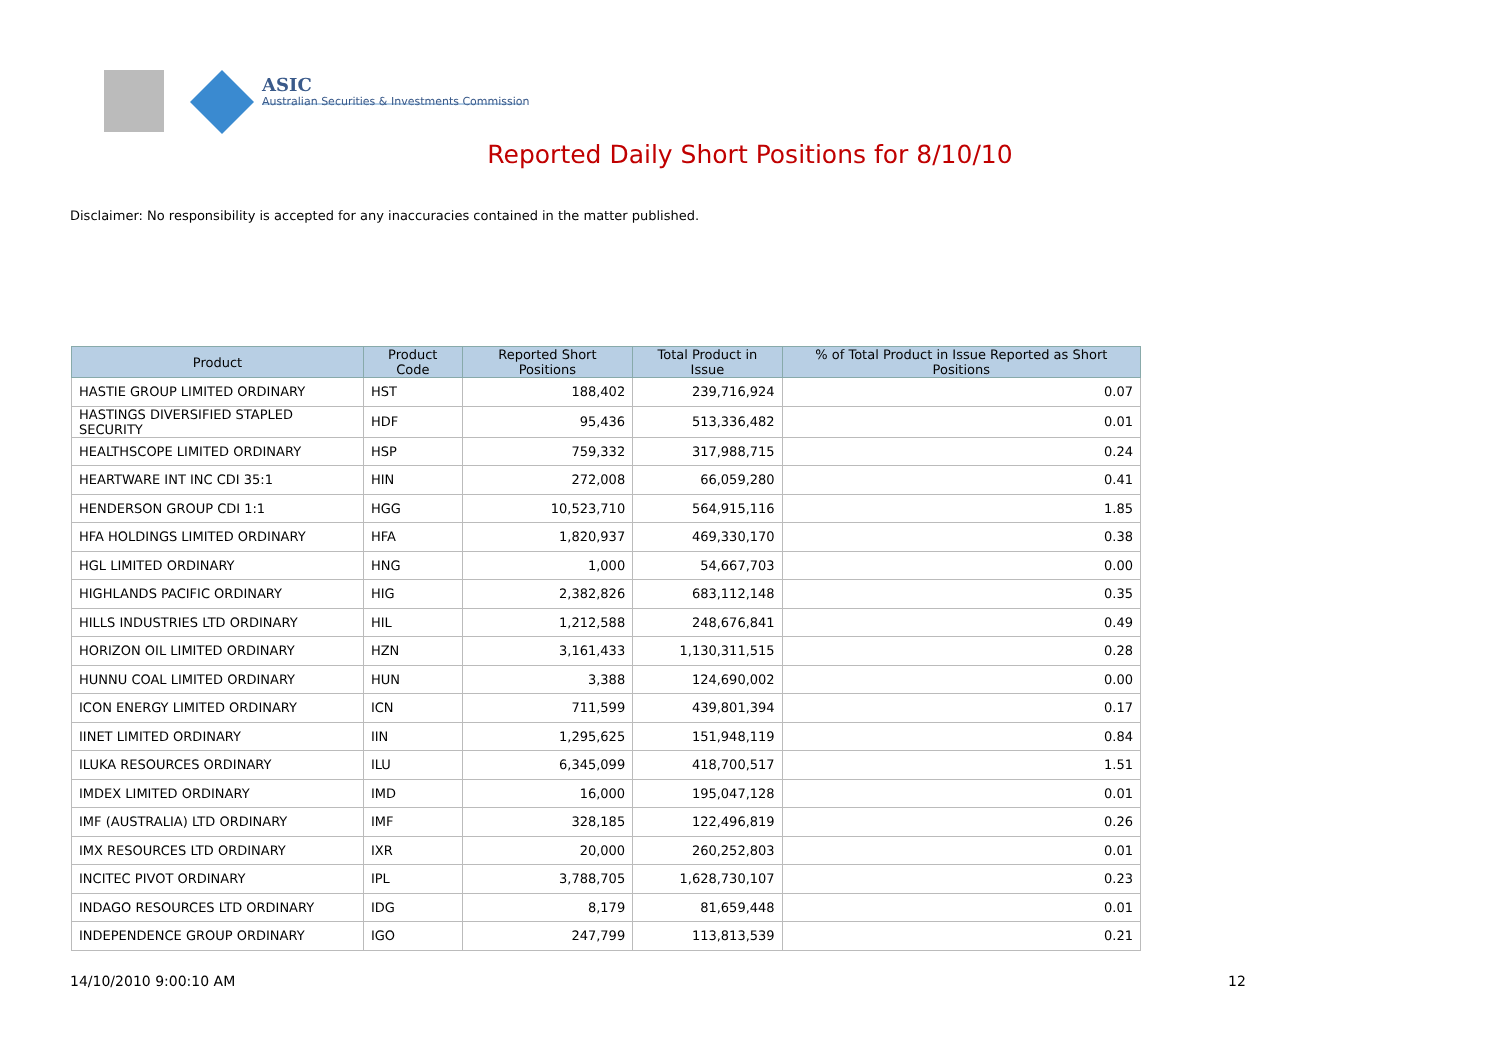ASIC
Australian Securities & Investments Commission
Reported Daily Short Positions for 8/10/10
Disclaimer: No responsibility is accepted for any inaccuracies contained in the matter published.
| Product | Product Code | Reported Short Positions | Total Product in Issue | % of Total Product in Issue Reported as Short Positions |
| --- | --- | --- | --- | --- |
| HASTIE GROUP LIMITED ORDINARY | HST | 188,402 | 239,716,924 | 0.07 |
| HASTINGS DIVERSIFIED STAPLED SECURITY | HDF | 95,436 | 513,336,482 | 0.01 |
| HEALTHSCOPE LIMITED ORDINARY | HSP | 759,332 | 317,988,715 | 0.24 |
| HEARTWARE INT INC CDI 35:1 | HIN | 272,008 | 66,059,280 | 0.41 |
| HENDERSON GROUP CDI 1:1 | HGG | 10,523,710 | 564,915,116 | 1.85 |
| HFA HOLDINGS LIMITED ORDINARY | HFA | 1,820,937 | 469,330,170 | 0.38 |
| HGL LIMITED ORDINARY | HNG | 1,000 | 54,667,703 | 0.00 |
| HIGHLANDS PACIFIC ORDINARY | HIG | 2,382,826 | 683,112,148 | 0.35 |
| HILLS INDUSTRIES LTD ORDINARY | HIL | 1,212,588 | 248,676,841 | 0.49 |
| HORIZON OIL LIMITED ORDINARY | HZN | 3,161,433 | 1,130,311,515 | 0.28 |
| HUNNU COAL LIMITED ORDINARY | HUN | 3,388 | 124,690,002 | 0.00 |
| ICON ENERGY LIMITED ORDINARY | ICN | 711,599 | 439,801,394 | 0.17 |
| IINET LIMITED ORDINARY | IIN | 1,295,625 | 151,948,119 | 0.84 |
| ILUKA RESOURCES ORDINARY | ILU | 6,345,099 | 418,700,517 | 1.51 |
| IMDEX LIMITED ORDINARY | IMD | 16,000 | 195,047,128 | 0.01 |
| IMF (AUSTRALIA) LTD ORDINARY | IMF | 328,185 | 122,496,819 | 0.26 |
| IMX RESOURCES LTD ORDINARY | IXR | 20,000 | 260,252,803 | 0.01 |
| INCITEC PIVOT ORDINARY | IPL | 3,788,705 | 1,628,730,107 | 0.23 |
| INDAGO RESOURCES LTD ORDINARY | IDG | 8,179 | 81,659,448 | 0.01 |
| INDEPENDENCE GROUP ORDINARY | IGO | 247,799 | 113,813,539 | 0.21 |
14/10/2010 9:00:10 AM 12